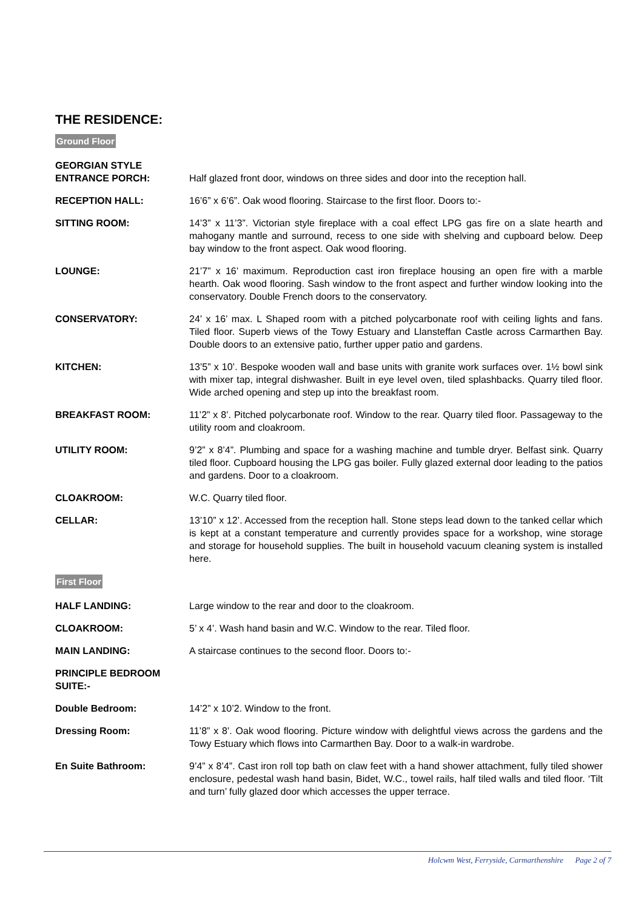THE RESIDENCE:
Ground Floor
GEORGIAN STYLE
ENTRANCE PORCH:
Half glazed front door, windows on three sides and door into the reception hall.
RECEPTION HALL: 16’6” x 6’6”. Oak wood flooring. Staircase to the first floor. Doors to:-
SITTING ROOM: 14’3” x 11’3”. Victorian style fireplace with a coal effect LPG gas fire on a slate hearth and mahogany mantle and surround, recess to one side with shelving and cupboard below. Deep bay window to the front aspect. Oak wood flooring.
LOUNGE: 21’7” x 16’ maximum. Reproduction cast iron fireplace housing an open fire with a marble hearth. Oak wood flooring. Sash window to the front aspect and further window looking into the conservatory. Double French doors to the conservatory.
CONSERVATORY: 24’ x 16’ max. L Shaped room with a pitched polycarbonate roof with ceiling lights and fans. Tiled floor. Superb views of the Towy Estuary and Llansteffan Castle across Carmarthen Bay. Double doors to an extensive patio, further upper patio and gardens.
KITCHEN: 13’5” x 10’. Bespoke wooden wall and base units with granite work surfaces over. 1½ bowl sink with mixer tap, integral dishwasher. Built in eye level oven, tiled splashbacks. Quarry tiled floor. Wide arched opening and step up into the breakfast room.
BREAKFAST ROOM: 11’2” x 8’. Pitched polycarbonate roof. Window to the rear. Quarry tiled floor. Passageway to the utility room and cloakroom.
UTILITY ROOM: 9’2” x 8’4”. Plumbing and space for a washing machine and tumble dryer. Belfast sink. Quarry tiled floor. Cupboard housing the LPG gas boiler. Fully glazed external door leading to the patios and gardens. Door to a cloakroom.
CLOAKROOM: W.C. Quarry tiled floor.
CELLAR: 13’10” x 12’. Accessed from the reception hall. Stone steps lead down to the tanked cellar which is kept at a constant temperature and currently provides space for a workshop, wine storage and storage for household supplies. The built in household vacuum cleaning system is installed here.
First Floor
HALF LANDING: Large window to the rear and door to the cloakroom.
CLOAKROOM: 5’ x 4’. Wash hand basin and W.C. Window to the rear. Tiled floor.
MAIN LANDING: A staircase continues to the second floor. Doors to:-
PRINCIPLE BEDROOM
SUITE:-
Double Bedroom: 14’2” x 10’2. Window to the front.
Dressing Room: 11’8” x 8’. Oak wood flooring. Picture window with delightful views across the gardens and the Towy Estuary which flows into Carmarthen Bay. Door to a walk-in wardrobe.
En Suite Bathroom: 9’4” x 8’4”. Cast iron roll top bath on claw feet with a hand shower attachment, fully tiled shower enclosure, pedestal wash hand basin, Bidet, W.C., towel rails, half tiled walls and tiled floor. ‘Tilt and turn’ fully glazed door which accesses the upper terrace.
Holcwm West, Ferryside, Carmarthenshire Page 2 of 7